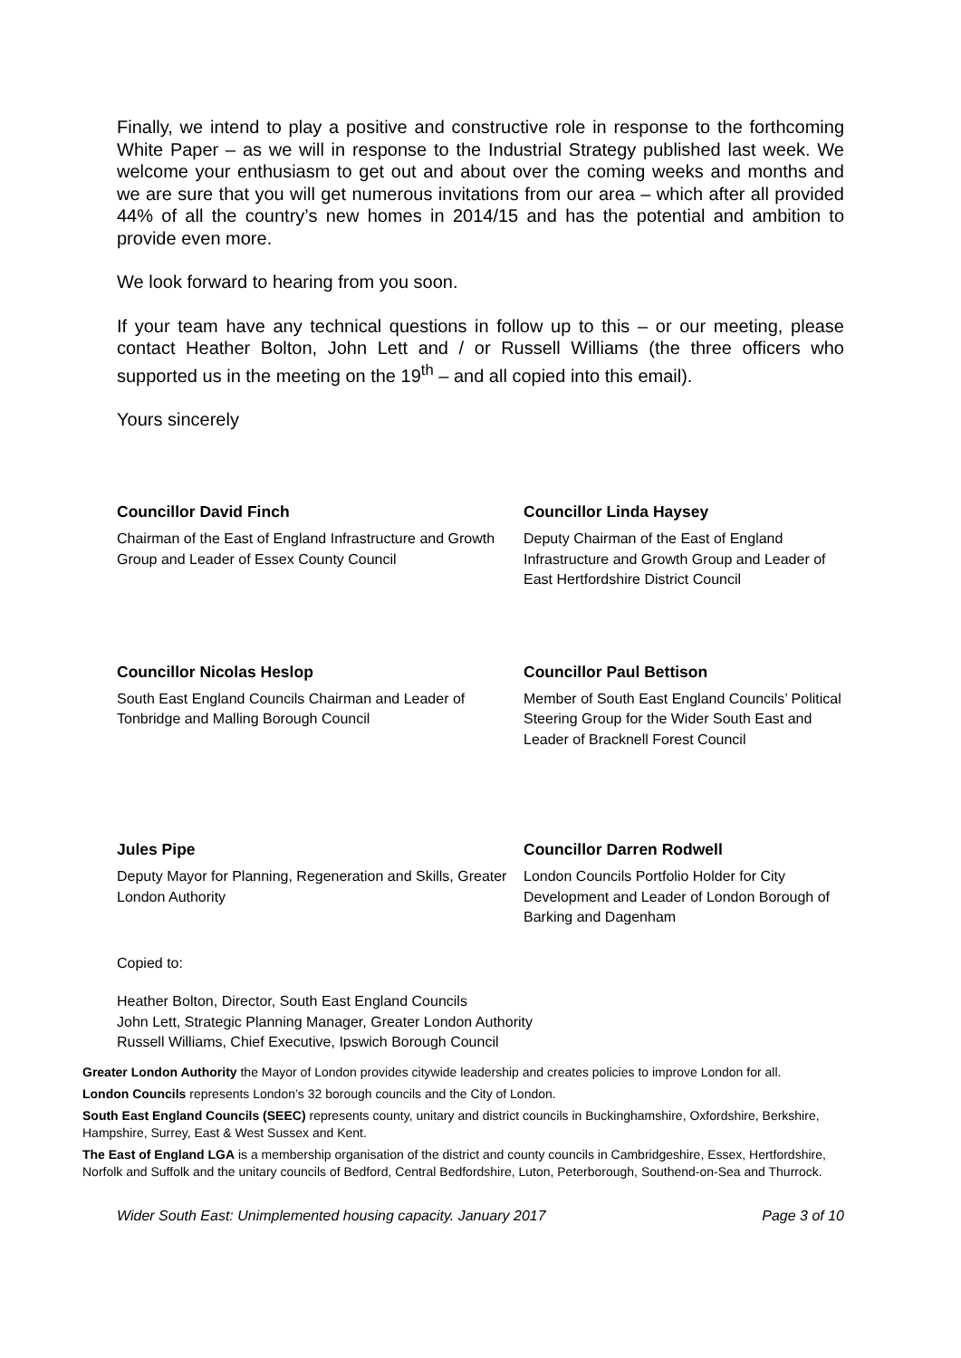Finally, we intend to play a positive and constructive role in response to the forthcoming White Paper – as we will in response to the Industrial Strategy published last week. We welcome your enthusiasm to get out and about over the coming weeks and months and we are sure that you will get numerous invitations from our area – which after all provided 44% of all the country’s new homes in 2014/15 and has the potential and ambition to provide even more.
We look forward to hearing from you soon.
If your team have any technical questions in follow up to this – or our meeting, please contact Heather Bolton, John Lett and / or Russell Williams (the three officers who supported us in the meeting on the 19<sup>th</sup> – and all copied into this email).
Yours sincerely
Councillor David Finch
Chairman of the East of England Infrastructure and Growth Group and Leader of Essex County Council
Councillor Linda Haysey
Deputy Chairman of the East of England Infrastructure and Growth Group and Leader of East Hertfordshire District Council
Councillor Nicolas Heslop
South East England Councils Chairman and Leader of Tonbridge and Malling Borough Council
Councillor Paul Bettison
Member of South East England Councils’ Political Steering Group for the Wider South East and Leader of Bracknell Forest Council
Jules Pipe
Deputy Mayor for Planning, Regeneration and Skills, Greater London Authority
Councillor Darren Rodwell
London Councils Portfolio Holder for City Development and Leader of London Borough of Barking and Dagenham
Copied to:
Heather Bolton, Director, South East England Councils
John Lett, Strategic Planning Manager, Greater London Authority
Russell Williams, Chief Executive, Ipswich Borough Council
Greater London Authority the Mayor of London provides citywide leadership and creates policies to improve London for all.
London Councils represents London’s 32 borough councils and the City of London.
South East England Councils (SEEC) represents county, unitary and district councils in Buckinghamshire, Oxfordshire, Berkshire, Hampshire, Surrey, East & West Sussex and Kent.
The East of England LGA is a membership organisation of the district and county councils in Cambridgeshire, Essex, Hertfordshire, Norfolk and Suffolk and the unitary councils of Bedford, Central Bedfordshire, Luton, Peterborough, Southend-on-Sea and Thurrock.
Wider South East: Unimplemented housing capacity. January 2017 Page 3 of 10